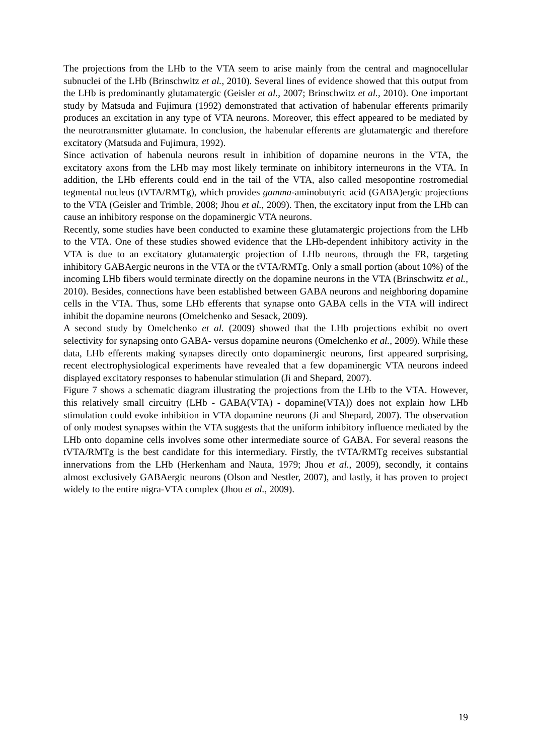The projections from the LHb to the VTA seem to arise mainly from the central and magnocellular subnuclei of the LHb (Brinschwitz et al., 2010). Several lines of evidence showed that this output from the LHb is predominantly glutamatergic (Geisler et al., 2007; Brinschwitz et al., 2010). One important study by Matsuda and Fujimura (1992) demonstrated that activation of habenular efferents primarily produces an excitation in any type of VTA neurons. Moreover, this effect appeared to be mediated by the neurotransmitter glutamate. In conclusion, the habenular efferents are glutamatergic and therefore excitatory (Matsuda and Fujimura, 1992).
Since activation of habenula neurons result in inhibition of dopamine neurons in the VTA, the excitatory axons from the LHb may most likely terminate on inhibitory interneurons in the VTA. In addition, the LHb efferents could end in the tail of the VTA, also called mesopontine rostromedial tegmental nucleus (tVTA/RMTg), which provides gamma-aminobutyric acid (GABA)ergic projections to the VTA (Geisler and Trimble, 2008; Jhou et al., 2009). Then, the excitatory input from the LHb can cause an inhibitory response on the dopaminergic VTA neurons.
Recently, some studies have been conducted to examine these glutamatergic projections from the LHb to the VTA. One of these studies showed evidence that the LHb-dependent inhibitory activity in the VTA is due to an excitatory glutamatergic projection of LHb neurons, through the FR, targeting inhibitory GABAergic neurons in the VTA or the tVTA/RMTg. Only a small portion (about 10%) of the incoming LHb fibers would terminate directly on the dopamine neurons in the VTA (Brinschwitz et al., 2010). Besides, connections have been established between GABA neurons and neighboring dopamine cells in the VTA. Thus, some LHb efferents that synapse onto GABA cells in the VTA will indirect inhibit the dopamine neurons (Omelchenko and Sesack, 2009).
A second study by Omelchenko et al. (2009) showed that the LHb projections exhibit no overt selectivity for synapsing onto GABA- versus dopamine neurons (Omelchenko et al., 2009). While these data, LHb efferents making synapses directly onto dopaminergic neurons, first appeared surprising, recent electrophysiological experiments have revealed that a few dopaminergic VTA neurons indeed displayed excitatory responses to habenular stimulation (Ji and Shepard, 2007).
Figure 7 shows a schematic diagram illustrating the projections from the LHb to the VTA. However, this relatively small circuitry (LHb - GABA(VTA) - dopamine(VTA)) does not explain how LHb stimulation could evoke inhibition in VTA dopamine neurons (Ji and Shepard, 2007). The observation of only modest synapses within the VTA suggests that the uniform inhibitory influence mediated by the LHb onto dopamine cells involves some other intermediate source of GABA. For several reasons the tVTA/RMTg is the best candidate for this intermediary. Firstly, the tVTA/RMTg receives substantial innervations from the LHb (Herkenham and Nauta, 1979; Jhou et al., 2009), secondly, it contains almost exclusively GABAergic neurons (Olson and Nestler, 2007), and lastly, it has proven to project widely to the entire nigra-VTA complex (Jhou et al., 2009).
19